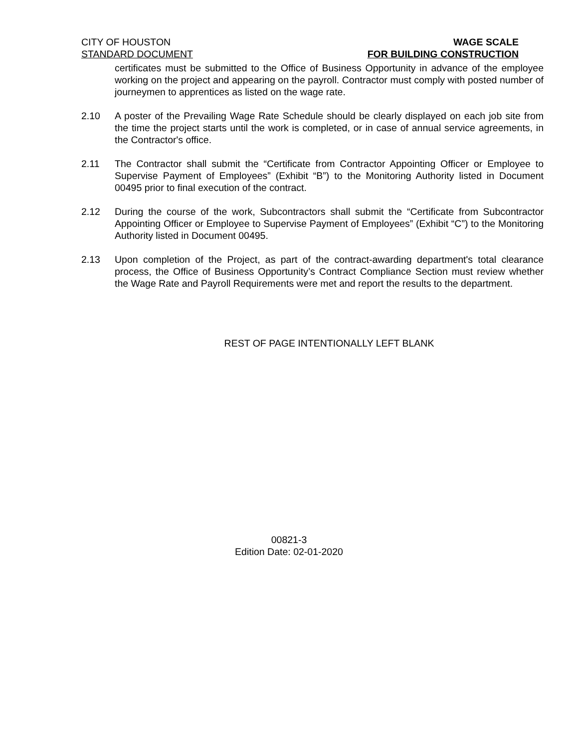CITY OF HOUSTON WAGE SCALE
STANDARD DOCUMENT FOR BUILDING CONSTRUCTION
certificates must be submitted to the Office of Business Opportunity in advance of the employee working on the project and appearing on the payroll. Contractor must comply with posted number of journeymen to apprentices as listed on the wage rate.
2.10 A poster of the Prevailing Wage Rate Schedule should be clearly displayed on each job site from the time the project starts until the work is completed, or in case of annual service agreements, in the Contractor's office.
2.11 The Contractor shall submit the “Certificate from Contractor Appointing Officer or Employee to Supervise Payment of Employees” (Exhibit “B”) to the Monitoring Authority listed in Document 00495 prior to final execution of the contract.
2.12 During the course of the work, Subcontractors shall submit the “Certificate from Subcontractor Appointing Officer or Employee to Supervise Payment of Employees” (Exhibit “C”) to the Monitoring Authority listed in Document 00495.
2.13 Upon completion of the Project, as part of the contract-awarding department's total clearance process, the Office of Business Opportunity’s Contract Compliance Section must review whether the Wage Rate and Payroll Requirements were met and report the results to the department.
REST OF PAGE INTENTIONALLY LEFT BLANK
00821-3
Edition Date: 02-01-2020